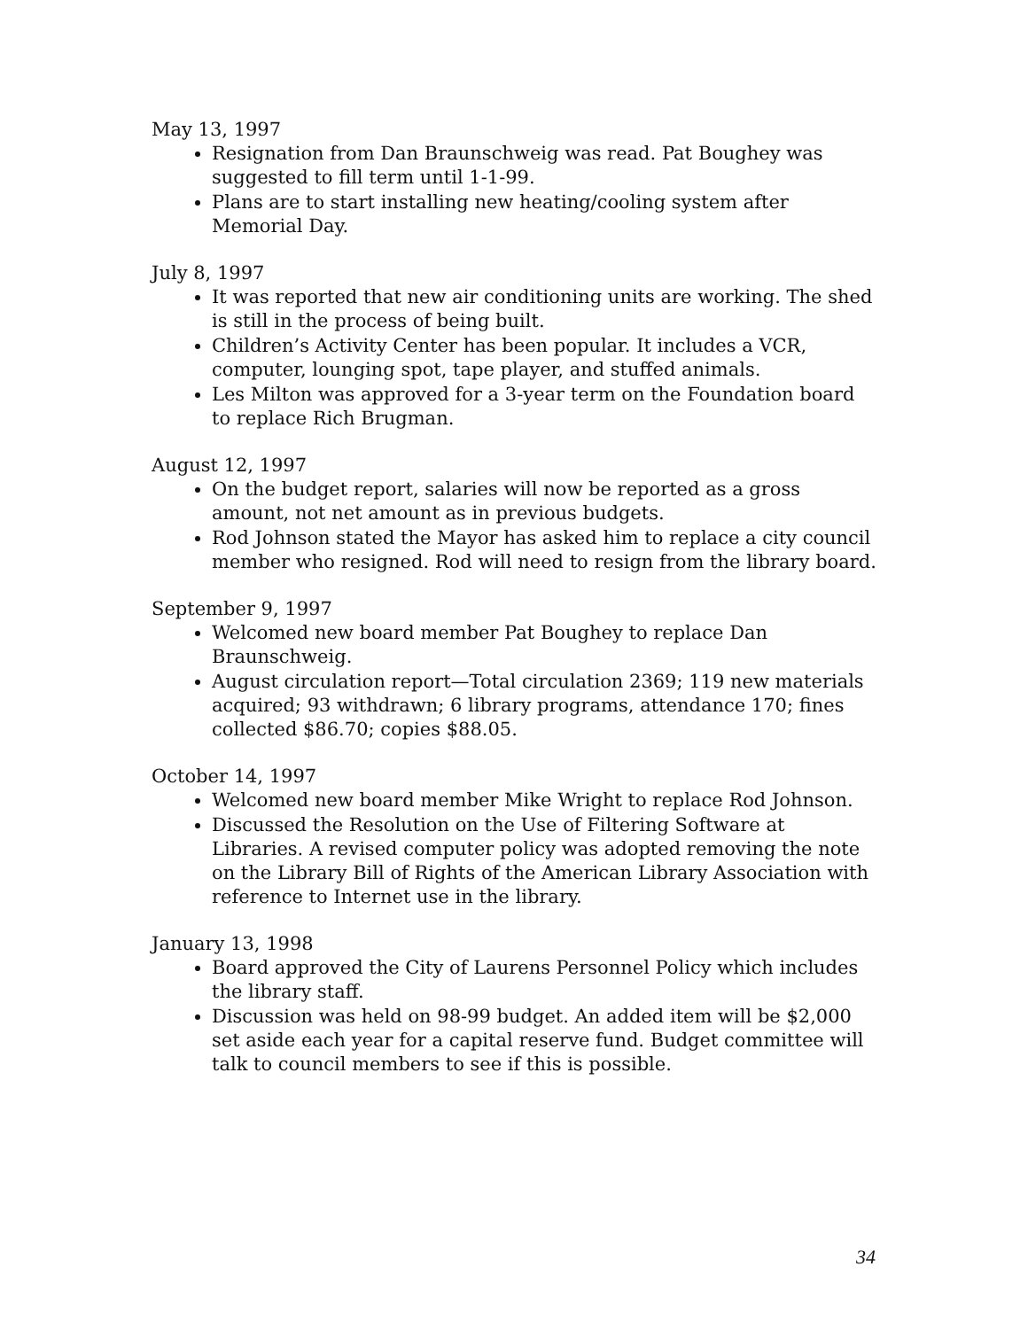May 13, 1997
Resignation from Dan Braunschweig was read. Pat Boughey was suggested to fill term until 1-1-99.
Plans are to start installing new heating/cooling system after Memorial Day.
July 8, 1997
It was reported that new air conditioning units are working. The shed is still in the process of being built.
Children’s Activity Center has been popular. It includes a VCR, computer, lounging spot, tape player, and stuffed animals.
Les Milton was approved for a 3-year term on the Foundation board to replace Rich Brugman.
August 12, 1997
On the budget report, salaries will now be reported as a gross amount, not net amount as in previous budgets.
Rod Johnson stated the Mayor has asked him to replace a city council member who resigned. Rod will need to resign from the library board.
September 9, 1997
Welcomed new board member Pat Boughey to replace Dan Braunschweig.
August circulation report—Total circulation 2369; 119 new materials acquired; 93 withdrawn; 6 library programs, attendance 170; fines collected $86.70; copies $88.05.
October 14, 1997
Welcomed new board member Mike Wright to replace Rod Johnson.
Discussed the Resolution on the Use of Filtering Software at Libraries. A revised computer policy was adopted removing the note on the Library Bill of Rights of the American Library Association with reference to Internet use in the library.
January 13, 1998
Board approved the City of Laurens Personnel Policy which includes the library staff.
Discussion was held on 98-99 budget. An added item will be $2,000 set aside each year for a capital reserve fund. Budget committee will talk to council members to see if this is possible.
34